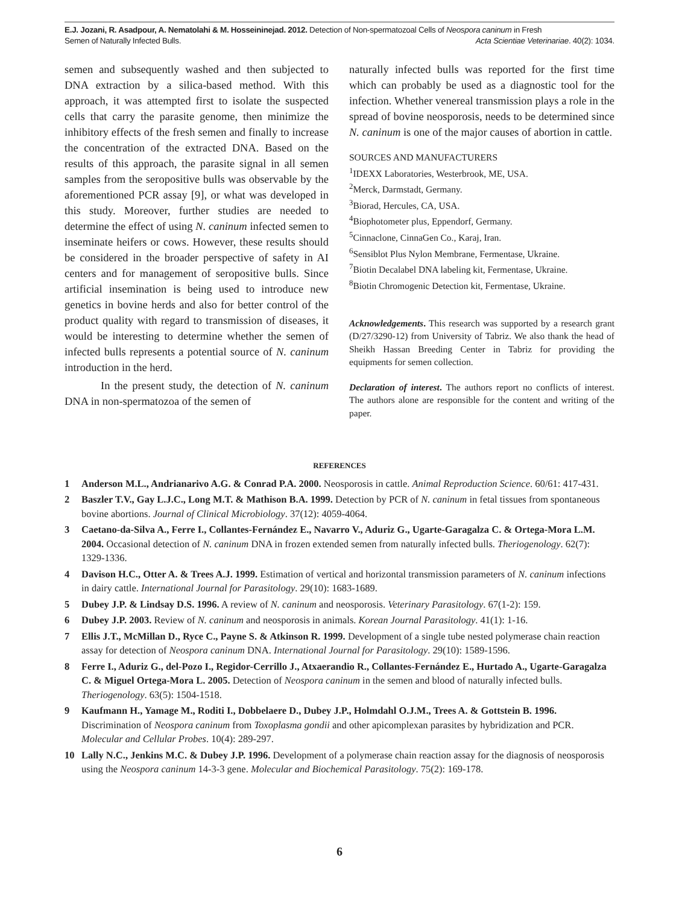E.J. Jozani, R. Asadpour, A. Nematolahi & M. Hosseininejad. 2012. Detection of Non-spermatozoal Cells of Neospora caninum in Fresh
Semen of Naturally Infected Bulls.
Acta Scientiae Veterinariae. 40(2): 1034.
semen and subsequently washed and then subjected to DNA extraction by a silica-based method. With this approach, it was attempted first to isolate the suspected cells that carry the parasite genome, then minimize the inhibitory effects of the fresh semen and finally to increase the concentration of the extracted DNA. Based on the results of this approach, the parasite signal in all semen samples from the seropositive bulls was observable by the aforementioned PCR assay [9], or what was developed in this study. Moreover, further studies are needed to determine the effect of using N. caninum infected semen to inseminate heifers or cows. However, these results should be considered in the broader perspective of safety in AI centers and for management of seropositive bulls. Since artificial insemination is being used to introduce new genetics in bovine herds and also for better control of the product quality with regard to transmission of diseases, it would be interesting to determine whether the semen of infected bulls represents a potential source of N. caninum introduction in the herd.
In the present study, the detection of N. caninum DNA in non-spermatozoa of the semen of
naturally infected bulls was reported for the first time which can probably be used as a diagnostic tool for the infection. Whether venereal transmission plays a role in the spread of bovine neosporosis, needs to be determined since N. caninum is one of the major causes of abortion in cattle.
SOURCES AND MANUFACTURERS
<sup>1</sup> IDEXX Laboratories, Westerbrook, ME, USA.
<sup>2</sup> Merck, Darmstadt, Germany.
<sup>3</sup> Biorad, Hercules, CA, USA.
<sup>4</sup> Biophotometer plus, Eppendorf, Germany.
<sup>5</sup> Cinnaclone, CinnaGen Co., Karaj, Iran.
<sup>6</sup> Sensiblot Plus Nylon Membrane, Fermentase, Ukraine.
<sup>7</sup> Biotin Decalabel DNA labeling kit, Fermentase, Ukraine.
<sup>8</sup> Biotin Chromogenic Detection kit, Fermentase, Ukraine.
Acknowledgements. This research was supported by a research grant (D/27/3290-12) from University of Tabriz. We also thank the head of Sheikh Hassan Breeding Center in Tabriz for providing the equipments for semen collection.
Declaration of interest. The authors report no conflicts of interest. The authors alone are responsible for the content and writing of the paper.
REFERENCES
1 Anderson M.L., Andrianarivo A.G. & Conrad P.A. 2000. Neosporosis in cattle. Animal Reproduction Science. 60/61: 417-431.
2 Baszler T.V., Gay L.J.C., Long M.T. & Mathison B.A. 1999. Detection by PCR of N. caninum in fetal tissues from spontaneous bovine abortions. Journal of Clinical Microbiology. 37(12): 4059-4064.
3 Caetano-da-Silva A., Ferre I., Collantes-Fernández E., Navarro V., Aduriz G., Ugarte-Garagalza C. & Ortega-Mora L.M. 2004. Occasional detection of N. caninum DNA in frozen extended semen from naturally infected bulls. Theriogenology. 62(7): 1329-1336.
4 Davison H.C., Otter A. & Trees A.J. 1999. Estimation of vertical and horizontal transmission parameters of N. caninum infections in dairy cattle. International Journal for Parasitology. 29(10): 1683-1689.
5 Dubey J.P. & Lindsay D.S. 1996. A review of N. caninum and neosporosis. Veterinary Parasitology. 67(1-2): 159.
6 Dubey J.P. 2003. Review of N. caninum and neosporosis in animals. Korean Journal Parasitology. 41(1): 1-16.
7 Ellis J.T., McMillan D., Ryce C., Payne S. & Atkinson R. 1999. Development of a single tube nested polymerase chain reaction assay for detection of Neospora caninum DNA. International Journal for Parasitology. 29(10): 1589-1596.
8 Ferre I., Aduriz G., del-Pozo I., Regidor-Cerrillo J., Atxaerandio R., Collantes-Fernández E., Hurtado A., Ugarte-Garagalza C. & Miguel Ortega-Mora L. 2005. Detection of Neospora caninum in the semen and blood of naturally infected bulls. Theriogenology. 63(5): 1504-1518.
9 Kaufmann H., Yamage M., Roditi I., Dobbelaere D., Dubey J.P., Holmdahl O.J.M., Trees A. & Gottstein B. 1996. Discrimination of Neospora caninum from Toxoplasma gondii and other apicomplexan parasites by hybridization and PCR. Molecular and Cellular Probes. 10(4): 289-297.
10 Lally N.C., Jenkins M.C. & Dubey J.P. 1996. Development of a polymerase chain reaction assay for the diagnosis of neosporosis using the Neospora caninum 14-3-3 gene. Molecular and Biochemical Parasitology. 75(2): 169-178.
6